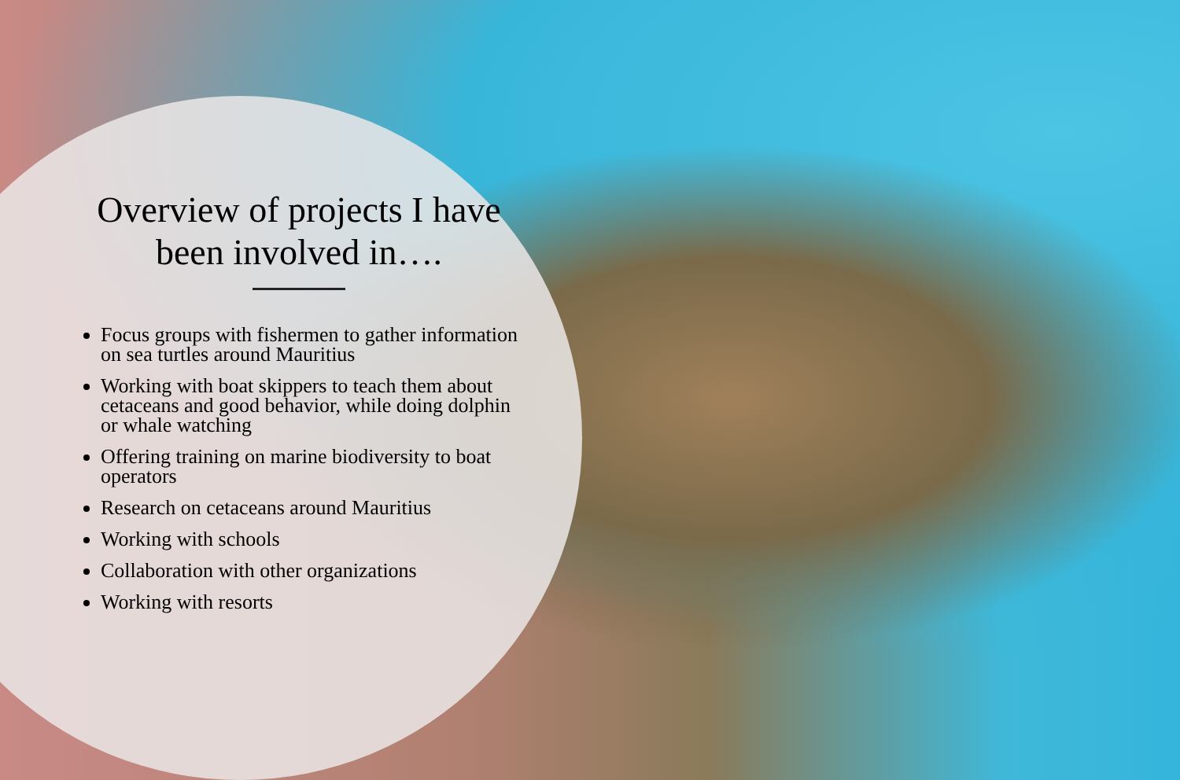Overview of projects I have been involved in….
Focus groups with fishermen to gather information on sea turtles around Mauritius
Working with boat skippers to teach them about cetaceans and good behavior, while doing dolphin or whale watching
Offering training on marine biodiversity to boat operators
Research on cetaceans around Mauritius
Working with schools
Collaboration with other organizations
Working with resorts